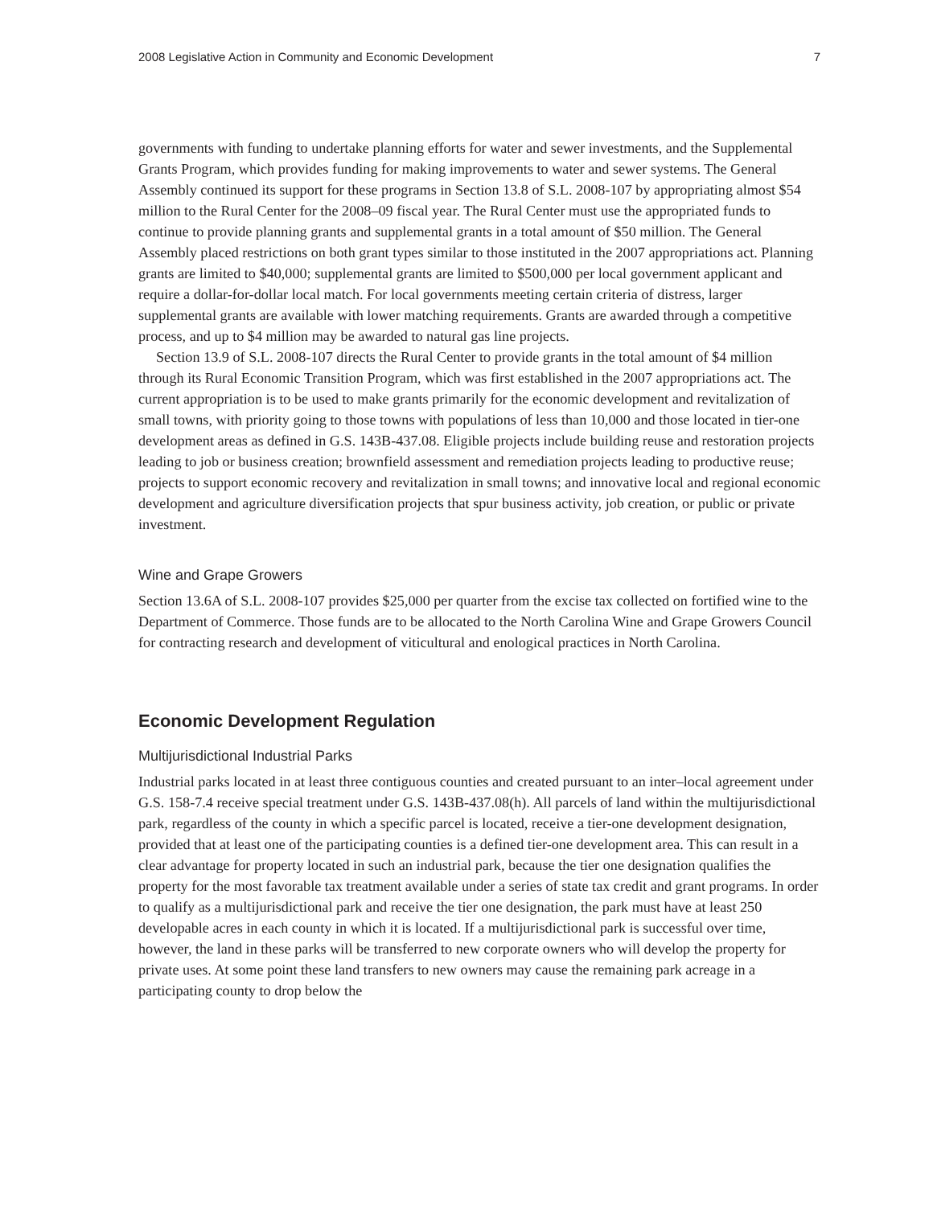2008 Legislative Action in Community and Economic Development 7
governments with funding to undertake planning efforts for water and sewer investments, and the Supplemental Grants Program, which provides funding for making improvements to water and sewer systems. The General Assembly continued its support for these programs in Section 13.8 of S.L. 2008-107 by appropriating almost $54 million to the Rural Center for the 2008–09 fiscal year. The Rural Center must use the appropriated funds to continue to provide planning grants and supplemental grants in a total amount of $50 million. The General Assembly placed restrictions on both grant types similar to those instituted in the 2007 appropriations act. Planning grants are limited to $40,000; supplemental grants are limited to $500,000 per local government applicant and require a dollar-for-dollar local match. For local governments meeting certain criteria of distress, larger supplemental grants are available with lower matching requirements. Grants are awarded through a competitive process, and up to $4 million may be awarded to natural gas line projects.
Section 13.9 of S.L. 2008-107 directs the Rural Center to provide grants in the total amount of $4 million through its Rural Economic Transition Program, which was first established in the 2007 appropriations act. The current appropriation is to be used to make grants primarily for the economic development and revitalization of small towns, with priority going to those towns with populations of less than 10,000 and those located in tier-one development areas as defined in G.S. 143B-437.08. Eligible projects include building reuse and restoration projects leading to job or business creation; brownfield assessment and remediation projects leading to productive reuse; projects to support economic recovery and revitalization in small towns; and innovative local and regional economic development and agriculture diversification projects that spur business activity, job creation, or public or private investment.
Wine and Grape Growers
Section 13.6A of S.L. 2008-107 provides $25,000 per quarter from the excise tax collected on fortified wine to the Department of Commerce. Those funds are to be allocated to the North Carolina Wine and Grape Growers Council for contracting research and development of viticultural and enological practices in North Carolina.
Economic Development Regulation
Multijurisdictional Industrial Parks
Industrial parks located in at least three contiguous counties and created pursuant to an inter–local agreement under G.S. 158-7.4 receive special treatment under G.S. 143B-437.08(h). All parcels of land within the multijurisdictional park, regardless of the county in which a specific parcel is located, receive a tier-one development designation, provided that at least one of the participating counties is a defined tier-one development area. This can result in a clear advantage for property located in such an industrial park, because the tier one designation qualifies the property for the most favorable tax treatment available under a series of state tax credit and grant programs. In order to qualify as a multijurisdictional park and receive the tier one designation, the park must have at least 250 developable acres in each county in which it is located. If a multijurisdictional park is successful over time, however, the land in these parks will be transferred to new corporate owners who will develop the property for private uses. At some point these land transfers to new owners may cause the remaining park acreage in a participating county to drop below the